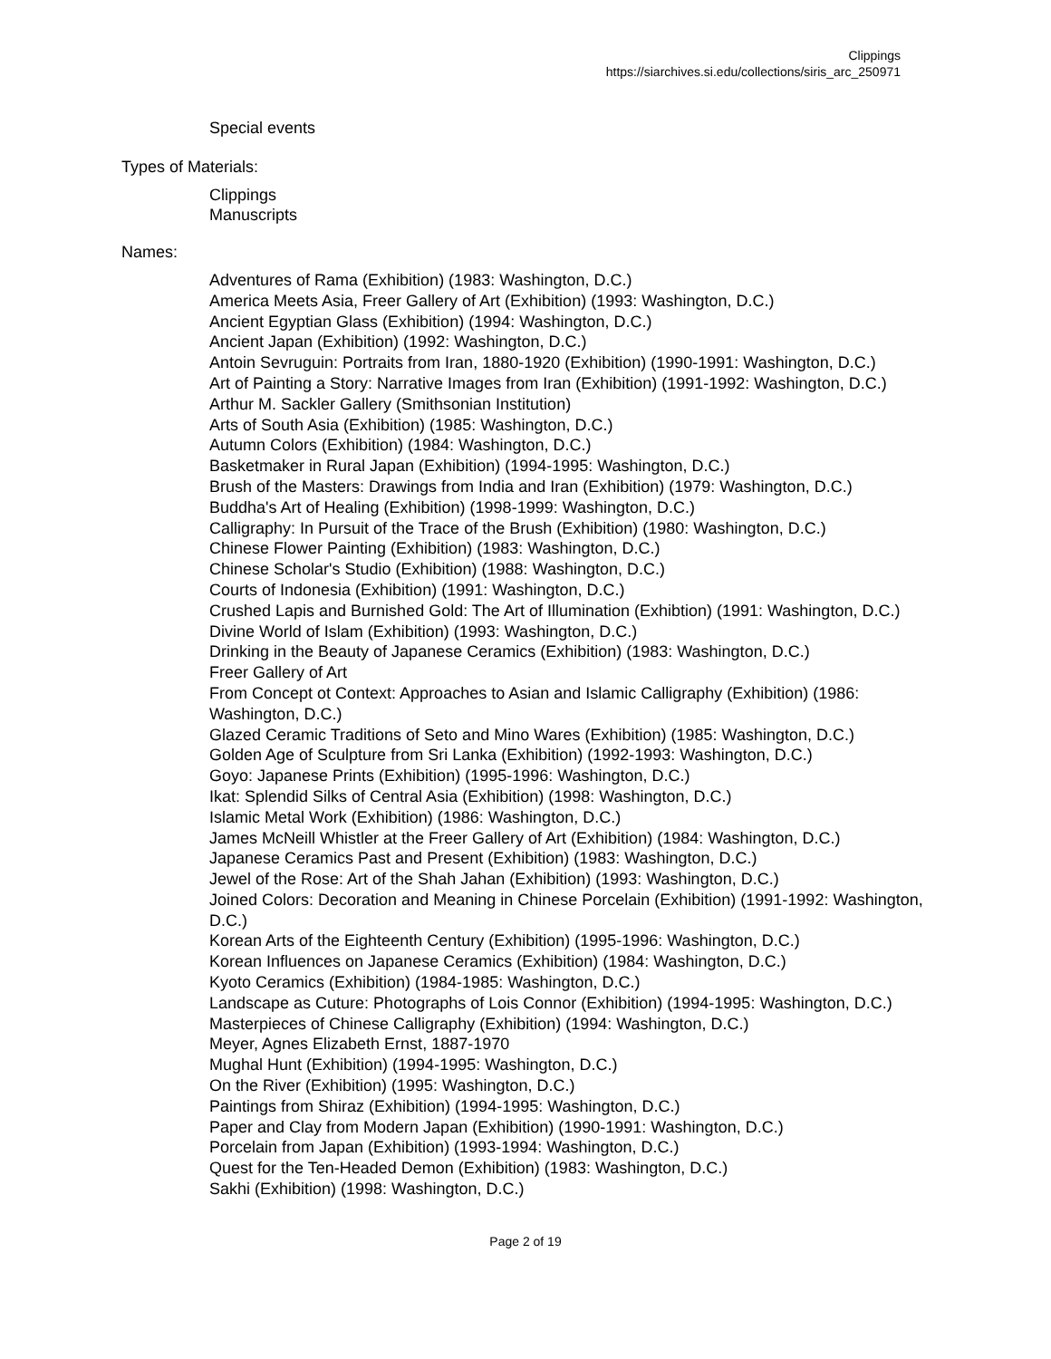Clippings
https://siarchives.si.edu/collections/siris_arc_250971
Special events
Types of Materials:
Clippings
Manuscripts
Names:
Adventures of Rama (Exhibition) (1983: Washington, D.C.)
America Meets Asia, Freer Gallery of Art (Exhibition) (1993: Washington, D.C.)
Ancient Egyptian Glass (Exhibition) (1994: Washington, D.C.)
Ancient Japan (Exhibition) (1992: Washington, D.C.)
Antoin Sevruguin: Portraits from Iran, 1880-1920 (Exhibition) (1990-1991: Washington, D.C.)
Art of Painting a Story: Narrative Images from Iran (Exhibition) (1991-1992: Washington, D.C.)
Arthur M. Sackler Gallery (Smithsonian Institution)
Arts of South Asia (Exhibition) (1985: Washington, D.C.)
Autumn Colors (Exhibition) (1984: Washington, D.C.)
Basketmaker in Rural Japan (Exhibition) (1994-1995: Washington, D.C.)
Brush of the Masters: Drawings from India and Iran (Exhibition) (1979: Washington, D.C.)
Buddha's Art of Healing (Exhibition) (1998-1999: Washington, D.C.)
Calligraphy: In Pursuit of the Trace of the Brush (Exhibition) (1980: Washington, D.C.)
Chinese Flower Painting (Exhibition) (1983: Washington, D.C.)
Chinese Scholar's Studio (Exhibition) (1988: Washington, D.C.)
Courts of Indonesia (Exhibition) (1991: Washington, D.C.)
Crushed Lapis and Burnished Gold: The Art of Illumination (Exhibtion) (1991: Washington, D.C.)
Divine World of Islam (Exhibition) (1993: Washington, D.C.)
Drinking in the Beauty of Japanese Ceramics (Exhibition) (1983: Washington, D.C.)
Freer Gallery of Art
From Concept ot Context: Approaches to Asian and Islamic Calligraphy (Exhibition) (1986: Washington, D.C.)
Glazed Ceramic Traditions of Seto and Mino Wares (Exhibition) (1985: Washington, D.C.)
Golden Age of Sculpture from Sri Lanka (Exhibition) (1992-1993: Washington, D.C.)
Goyo: Japanese Prints (Exhibition) (1995-1996: Washington, D.C.)
Ikat: Splendid Silks of Central Asia (Exhibition) (1998: Washington, D.C.)
Islamic Metal Work (Exhibition) (1986: Washington, D.C.)
James McNeill Whistler at the Freer Gallery of Art (Exhibition) (1984: Washington, D.C.)
Japanese Ceramics Past and Present (Exhibition) (1983: Washington, D.C.)
Jewel of the Rose: Art of the Shah Jahan (Exhibition) (1993: Washington, D.C.)
Joined Colors: Decoration and Meaning in Chinese Porcelain (Exhibition) (1991-1992: Washington, D.C.)
Korean Arts of the Eighteenth Century (Exhibition) (1995-1996: Washington, D.C.)
Korean Influences on Japanese Ceramics (Exhibition) (1984: Washington, D.C.)
Kyoto Ceramics (Exhibition) (1984-1985: Washington, D.C.)
Landscape as Cuture: Photographs of Lois Connor (Exhibition) (1994-1995: Washington, D.C.)
Masterpieces of Chinese Calligraphy (Exhibition) (1994: Washington, D.C.)
Meyer, Agnes Elizabeth Ernst, 1887-1970
Mughal Hunt (Exhibition) (1994-1995: Washington, D.C.)
On the River (Exhibition) (1995: Washington, D.C.)
Paintings from Shiraz (Exhibition) (1994-1995: Washington, D.C.)
Paper and Clay from Modern Japan (Exhibition) (1990-1991: Washington, D.C.)
Porcelain from Japan (Exhibition) (1993-1994: Washington, D.C.)
Quest for the Ten-Headed Demon (Exhibition) (1983: Washington, D.C.)
Sakhi (Exhibition) (1998: Washington, D.C.)
Page 2 of 19